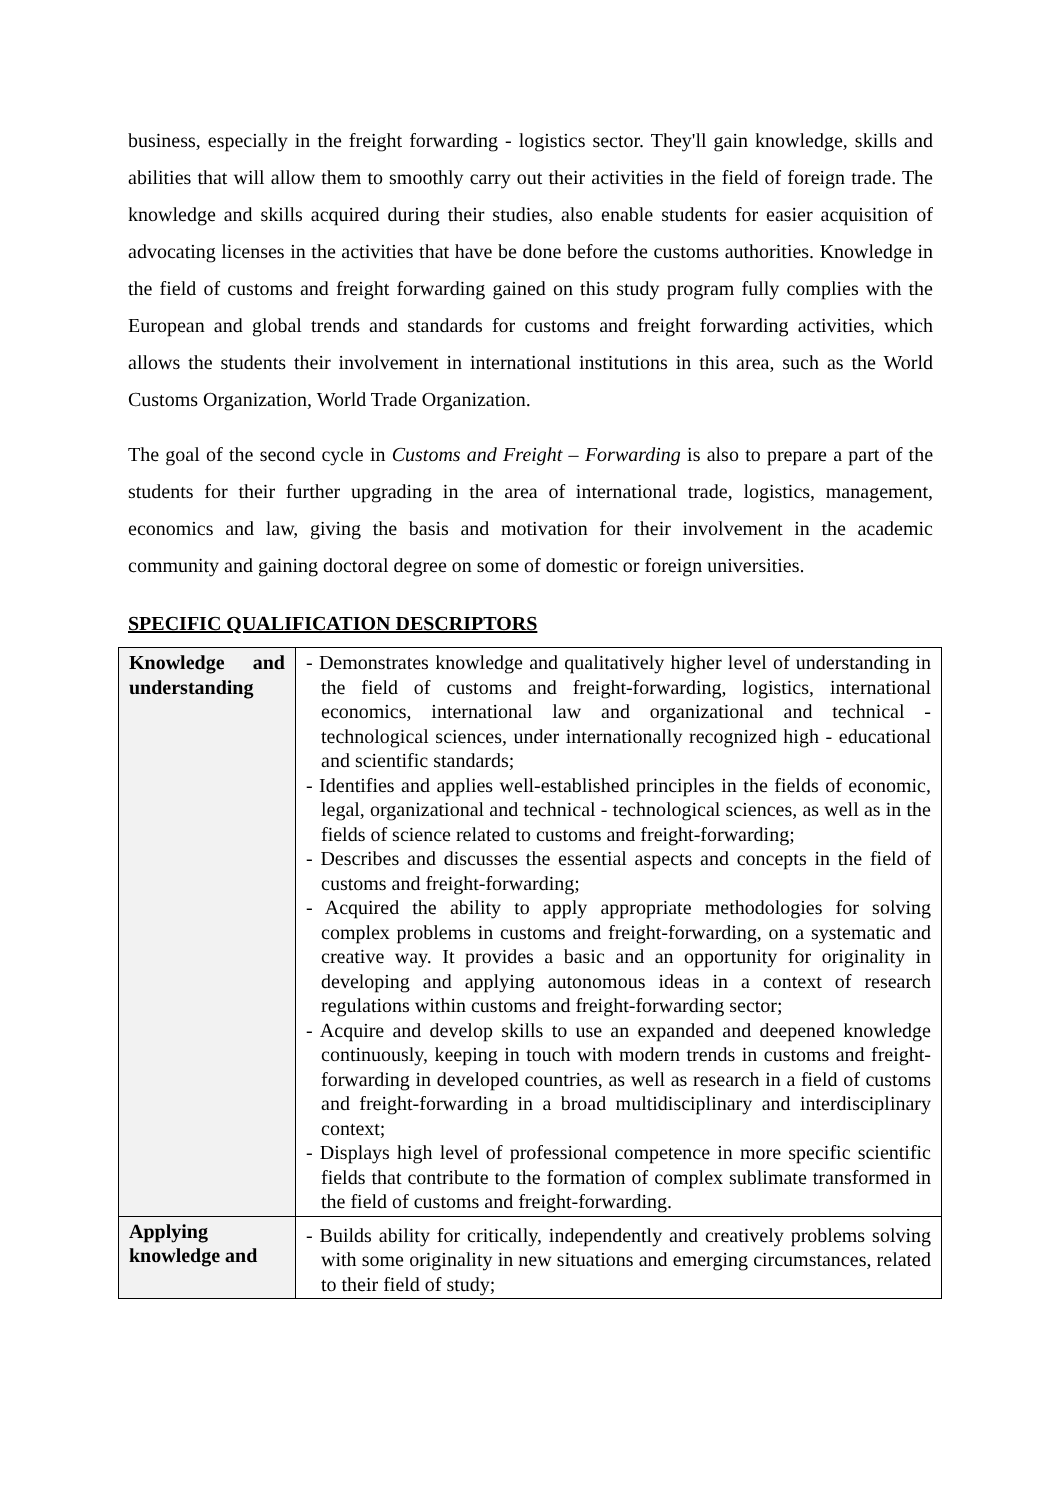business, especially in the freight forwarding - logistics sector. They'll gain knowledge, skills and abilities that will allow them to smoothly carry out their activities in the field of foreign trade. The knowledge and skills acquired during their studies, also enable students for easier acquisition of advocating licenses in the activities that have be done before the customs authorities. Knowledge in the field of customs and freight forwarding gained on this study program fully complies with the European and global trends and standards for customs and freight forwarding activities, which allows the students their involvement in international institutions in this area, such as the World Customs Organization, World Trade Organization.
The goal of the second cycle in Customs and Freight – Forwarding is also to prepare a part of the students for their further upgrading in the area of international trade, logistics, management, economics and law, giving the basis and motivation for their involvement in the academic community and gaining doctoral degree on some of domestic or foreign universities.
SPECIFIC QUALIFICATION DESCRIPTORS
| Knowledge and understanding | - Demonstrates knowledge and qualitatively higher level of understanding in the field of customs and freight-forwarding, logistics, international economics, international law and organizational and technical - technological sciences, under internationally recognized high - educational and scientific standards; - Identifies and applies well-established principles in the fields of economic, legal, organizational and technical - technological sciences, as well as in the fields of science related to customs and freight-forwarding; - Describes and discusses the essential aspects and concepts in the field of customs and freight-forwarding; - Acquired the ability to apply appropriate methodologies for solving complex problems in customs and freight-forwarding, on a systematic and creative way. It provides a basic and an opportunity for originality in developing and applying autonomous ideas in a context of research regulations within customs and freight-forwarding sector; - Acquire and develop skills to use an expanded and deepened knowledge continuously, keeping in touch with modern trends in customs and freight-forwarding in developed countries, as well as research in a field of customs and freight-forwarding in a broad multidisciplinary and interdisciplinary context; - Displays high level of professional competence in more specific scientific fields that contribute to the formation of complex sublimate transformed in the field of customs and freight-forwarding. |
| Applying knowledge and | - Builds ability for critically, independently and creatively problems solving with some originality in new situations and emerging circumstances, related to their field of study; |